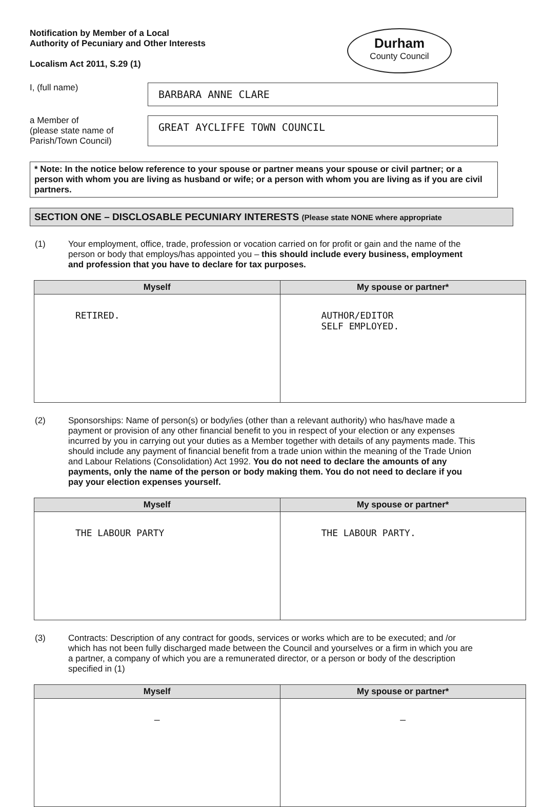Notification by Member of a Local
Authority of Pecuniary and Other Interests
Localism Act 2011, S.29 (1)
Durham
County Council
I, (full name)
BARBARA ANNE CLARE
a Member of
(please state name of Parish/Town Council)
GREAT AYCLIFFE TOWN COUNCIL
* Note: In the notice below reference to your spouse or partner means your spouse or civil partner; or a person with whom you are living as husband or wife; or a person with whom you are living as if you are civil partners.
SECTION ONE – DISCLOSABLE PECUNIARY INTERESTS (Please state NONE where appropriate
(1) Your employment, office, trade, profession or vocation carried on for profit or gain and the name of the person or body that employs/has appointed you – this should include every business, employment and profession that you have to declare for tax purposes.
| Myself | My spouse or partner* |
| --- | --- |
| RETIRED. | AUTHOR/EDITOR SELF EMPLOYED. |
(2) Sponsorships: Name of person(s) or body/ies (other than a relevant authority) who has/have made a payment or provision of any other financial benefit to you in respect of your election or any expenses incurred by you in carrying out your duties as a Member together with details of any payments made. This should include any payment of financial benefit from a trade union within the meaning of the Trade Union and Labour Relations (Consolidation) Act 1992. You do not need to declare the amounts of any payments, only the name of the person or body making them. You do not need to declare if you pay your election expenses yourself.
| Myself | My spouse or partner* |
| --- | --- |
| THE LABOUR PARTY | THE LABOUR PARTY. |
(3) Contracts: Description of any contract for goods, services or works which are to be executed; and /or which has not been fully discharged made between the Council and yourselves or a firm in which you are a partner, a company of which you are a remunerated director, or a person or body of the description specified in (1)
| Myself | My spouse or partner* |
| --- | --- |
| – | – |